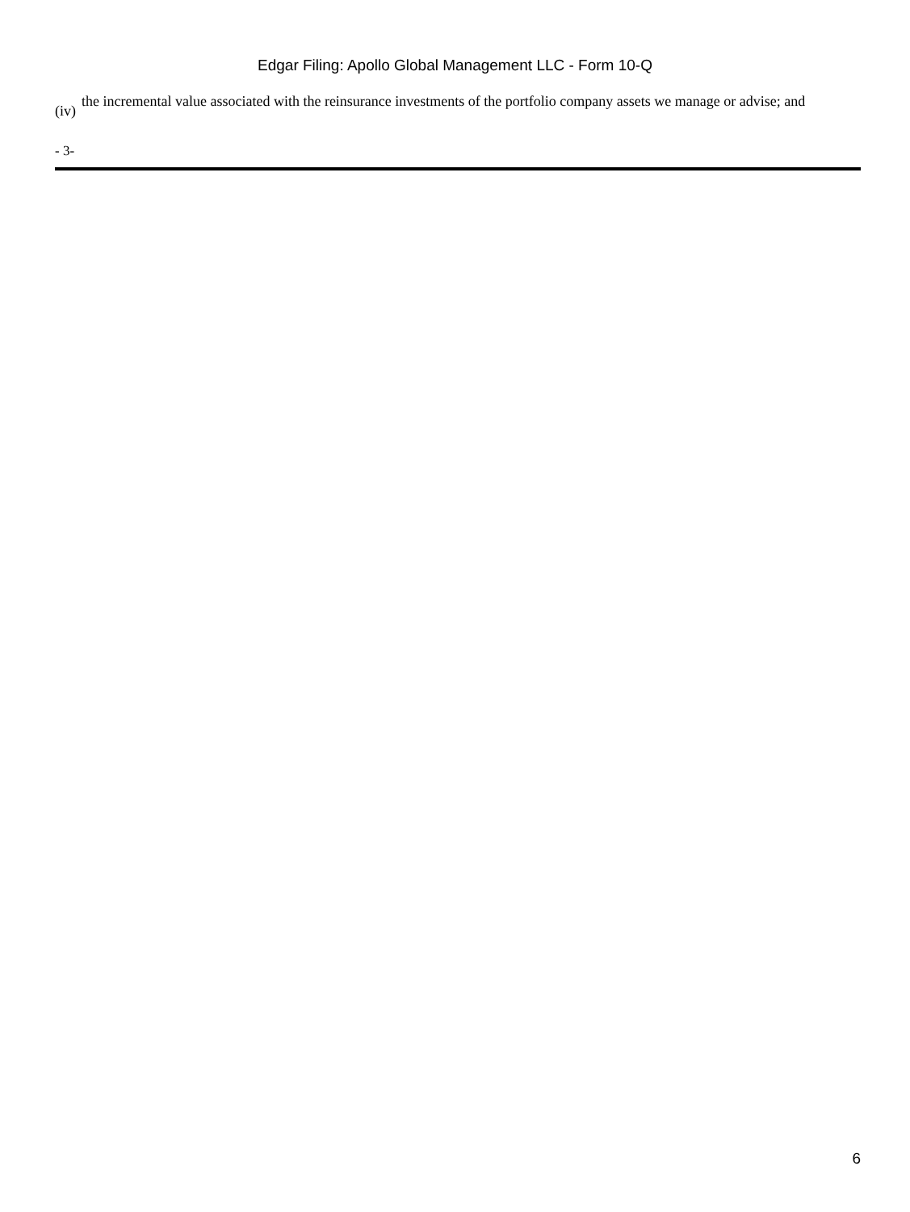Edgar Filing: Apollo Global Management LLC - Form 10-Q
(iv)
the incremental value associated with the reinsurance investments of the portfolio company assets we manage or advise; and
- 3-
6